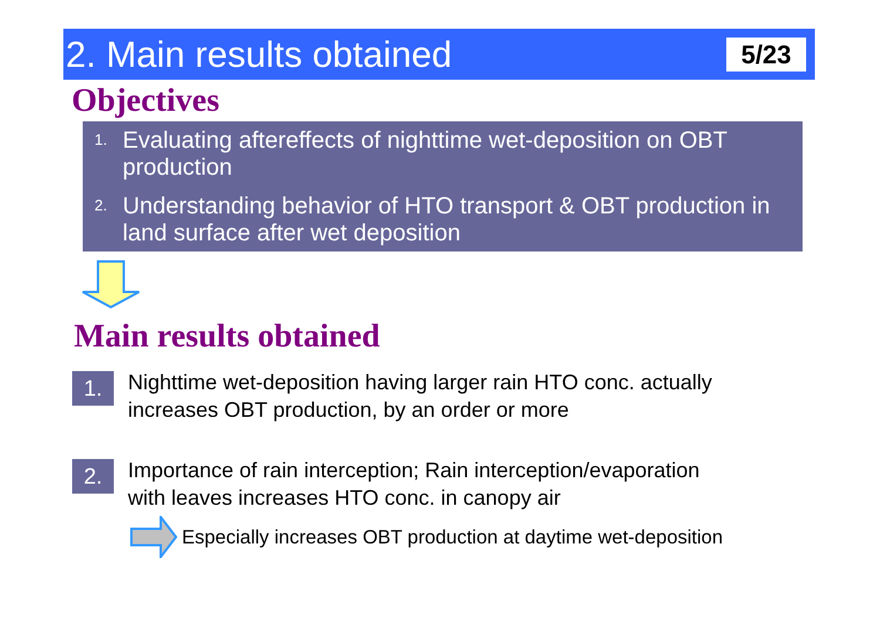2. Main results obtained
5/23
Objectives
1.
Evaluating aftereffects of nighttime wet-deposition on OBT production
2.
Understanding behavior of HTO transport & OBT production in land surface after wet deposition
Main results obtained
1.
Nighttime wet-deposition having larger rain HTO conc. actually
increases OBT production, by an order or more
2.
Importance of rain interception; Rain interception/evaporation
with leaves increases HTO conc. in canopy air
Especially increases OBT production at daytime wet-deposition